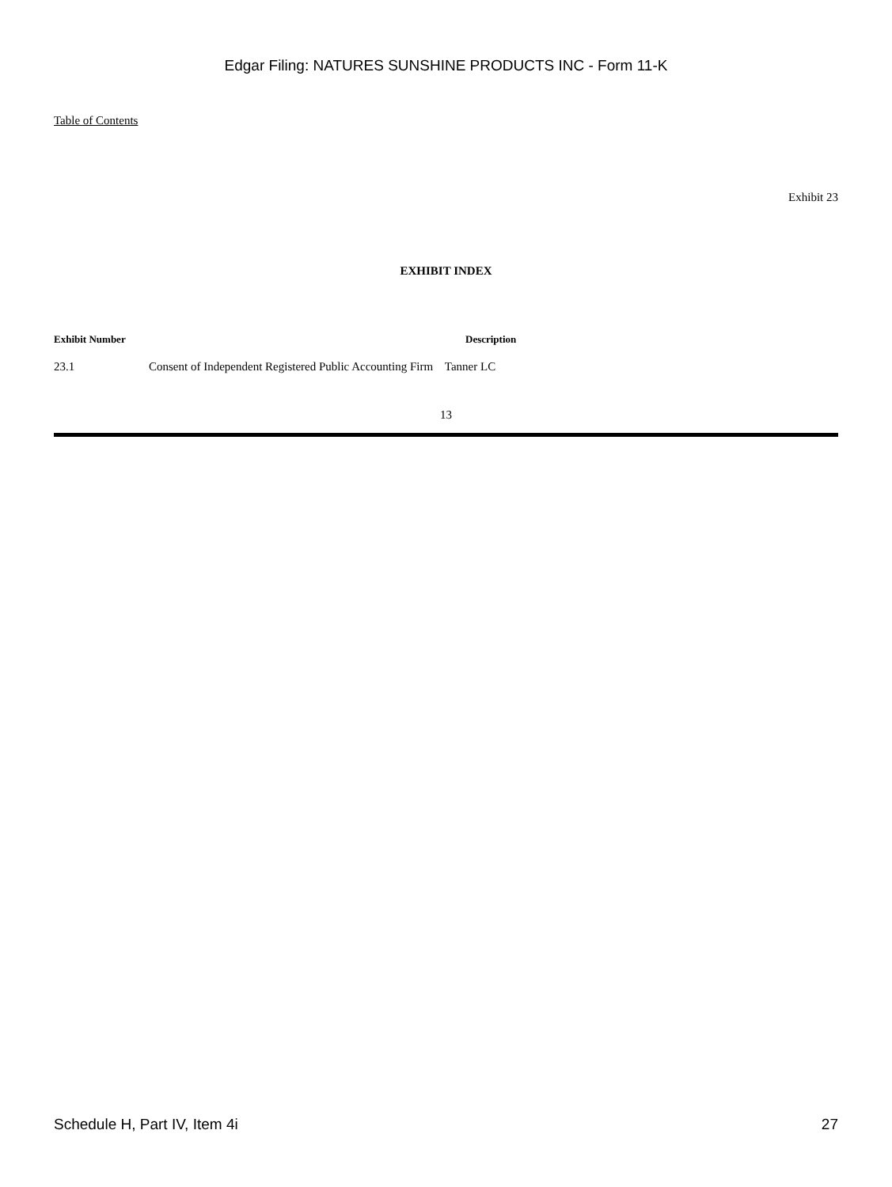Edgar Filing: NATURES SUNSHINE PRODUCTS INC - Form 11-K
Table of Contents
Exhibit 23
EXHIBIT INDEX
| Exhibit Number | Description |
| --- | --- |
| 23.1 | Consent of Independent Registered Public Accounting Firm Tanner LC |
13
Schedule H, Part IV, Item 4i 27